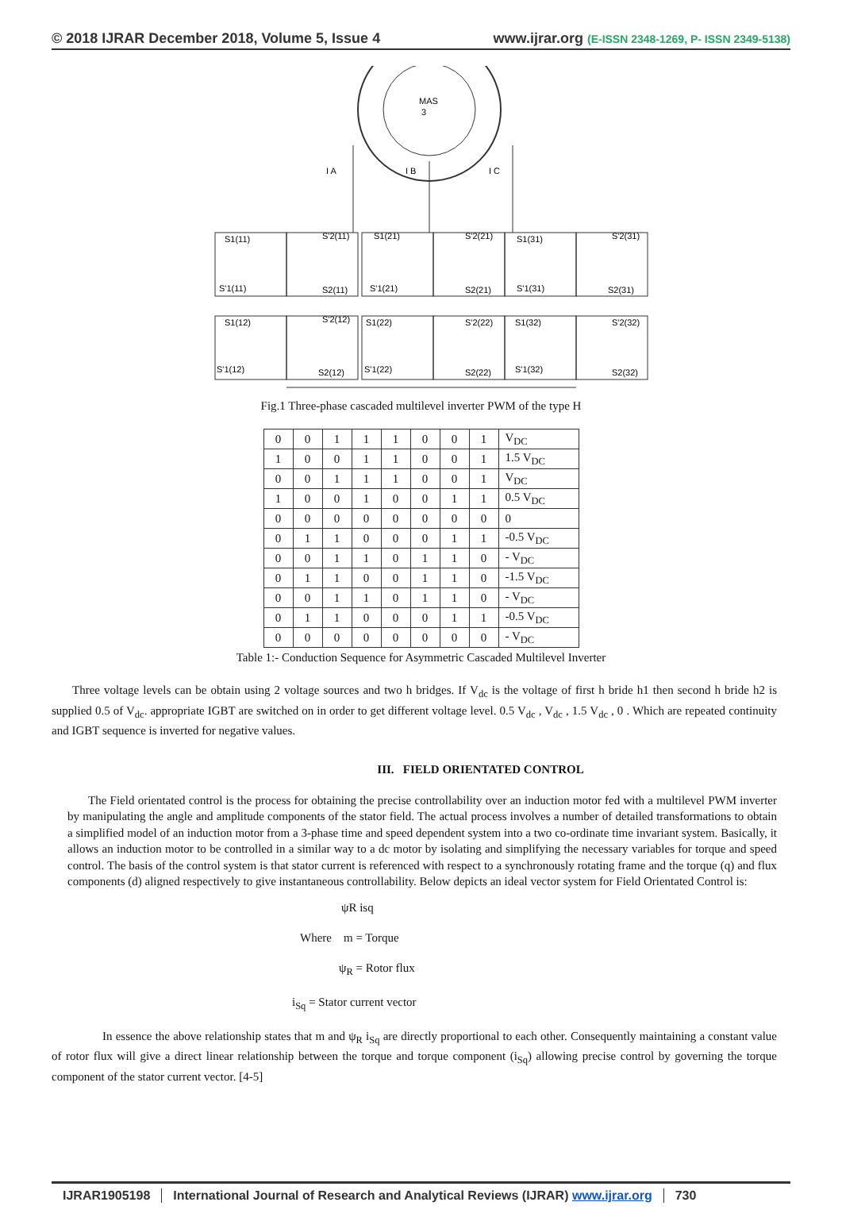© 2018 IJRAR December 2018, Volume 5, Issue 4
www.ijrar.org (E-ISSN 2348-1269, P- ISSN 2349-5138)
MAS
3
I A
I B
I C
S1(11)
S'2(11)
S'1(11)
S2(11)
S1(21)
S'2(21)
S'1(21)
S2(21)
S1(31)
S'2(31)
S'1(31)
S2(31)
S1(12)
S'2(12)
S'1(12)
S2(12)
S1(22)
S'2(22)
S'1(22)
S2(22)
S1(32)
S'2(32)
S'1(32)
S2(32)
Fig.1 Three-phase cascaded multilevel inverter PWM of the type H
| 0 | 0 | 1 | 1 | 1 | 0 | 0 | 1 | V<sub>DC</sub> |
| 1 | 0 | 0 | 1 | 1 | 0 | 0 | 1 | 1.5 V<sub>DC</sub> |
| 0 | 0 | 1 | 1 | 1 | 0 | 0 | 1 | V<sub>DC</sub> |
| 1 | 0 | 0 | 1 | 0 | 0 | 1 | 1 | 0.5 V<sub>DC</sub> |
| 0 | 0 | 0 | 0 | 0 | 0 | 0 | 0 | 0 |
| 0 | 1 | 1 | 0 | 0 | 0 | 1 | 1 | -0.5 V<sub>DC</sub> |
| 0 | 0 | 1 | 1 | 0 | 1 | 1 | 0 | - V<sub>DC</sub> |
| 0 | 1 | 1 | 0 | 0 | 1 | 1 | 0 | -1.5 V<sub>DC</sub> |
| 0 | 0 | 1 | 1 | 0 | 1 | 1 | 0 | - V<sub>DC</sub> |
| 0 | 1 | 1 | 0 | 0 | 0 | 1 | 1 | -0.5 V<sub>DC</sub> |
| 0 | 0 | 0 | 0 | 0 | 0 | 0 | 0 | - V<sub>DC</sub> |
Table 1:- Conduction Sequence for Asymmetric Cascaded Multilevel Inverter
Three voltage levels can be obtain using 2 voltage sources and two h bridges. If V<sub>dc</sub> is the voltage of first h bride h1 then second h bride h2 is supplied 0.5 of V<sub>dc</sub>. appropriate IGBT are switched on in order to get different voltage level. 0.5 V<sub>dc</sub> , V<sub>dc</sub> , 1.5 V<sub>dc</sub> , 0 . Which are repeated continuity and IGBT sequence is inverted for negative values.
III. FIELD ORIENTATED CONTROL
The Field orientated control is the process for obtaining the precise controllability over an induction motor fed with a multilevel PWM inverter by manipulating the angle and amplitude components of the stator field. The actual process involves a number of detailed transformations to obtain a simplified model of an induction motor from a 3-phase time and speed dependent system into a two co-ordinate time invariant system. Basically, it allows an induction motor to be controlled in a similar way to a dc motor by isolating and simplifying the necessary variables for torque and speed control. The basis of the control system is that stator current is referenced with respect to a synchronously rotating frame and the torque (q) and flux components (d) aligned respectively to give instantaneous controllability. Below depicts an ideal vector system for Field Orientated Control is:
ψR isq
Where m = Torque
ψ<sub>R</sub> = Rotor flux
i<sub>Sq</sub> = Stator current vector
In essence the above relationship states that m and ψ<sub>R</sub> i<sub>Sq</sub> are directly proportional to each other. Consequently maintaining a constant value of rotor flux will give a direct linear relationship between the torque and torque component (i<sub>Sq</sub>) allowing precise control by governing the torque component of the stator current vector. [4-5]
IJRAR1905198 International Journal of Research and Analytical Reviews (IJRAR) www.ijrar.org
730